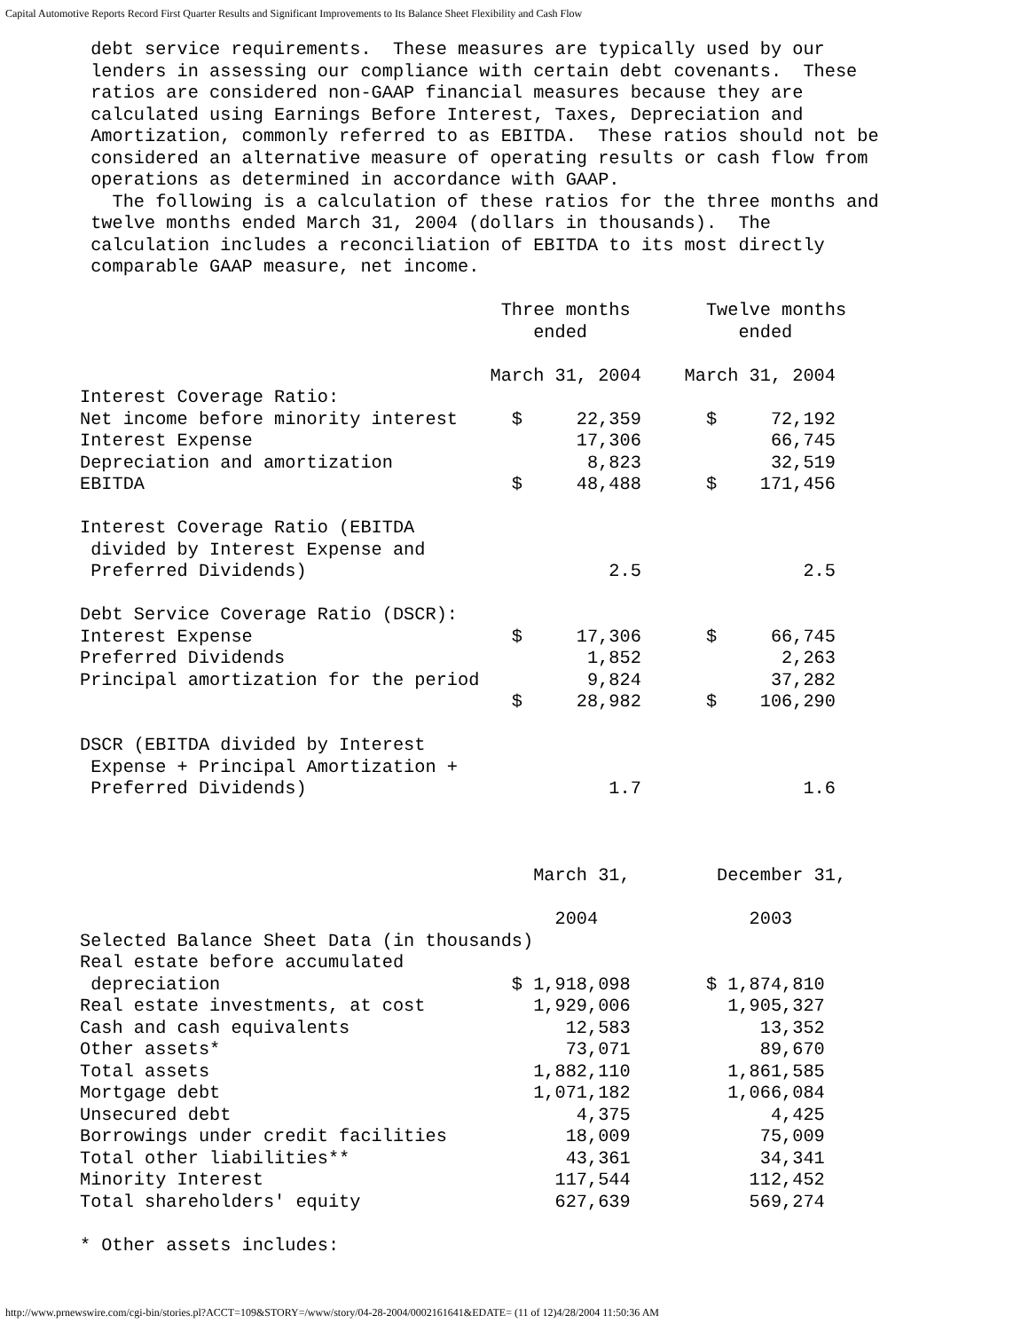Capital Automotive Reports Record First Quarter Results and Significant Improvements to Its Balance Sheet Flexibility and Cash Flow
 debt service requirements.  These measures are typically used by our
 lenders in assessing our compliance with certain debt covenants.  These
 ratios are considered non-GAAP financial measures because they are
 calculated using Earnings Before Interest, Taxes, Depreciation and
 Amortization, commonly referred to as EBITDA.  These ratios should not be
 considered an alternative measure of operating results or cash flow from
 operations as determined in accordance with GAAP.
   The following is a calculation of these ratios for the three months and
 twelve months ended March 31, 2004 (dollars in thousands).  The
 calculation includes a reconciliation of EBITDA to its most directly
 comparable GAAP measure, net income.

                                       Three months       Twelve months
                                          ended              ended

                                      March 31, 2004    March 31, 2004
Interest Coverage Ratio:
Net income before minority interest     $     22,359      $     72,192
Interest Expense                              17,306            66,745
Depreciation and amortization                  8,823            32,519
EBITDA                                  $     48,488      $    171,456

Interest Coverage Ratio (EBITDA
 divided by Interest Expense and
 Preferred Dividends)                            2.5               2.5

Debt Service Coverage Ratio (DSCR):
Interest Expense                        $     17,306      $     66,745
Preferred Dividends                            1,852             2,263
Principal amortization for the period          9,824            37,282
                                        $     28,982      $    106,290

DSCR (EBITDA divided by Interest
 Expense + Principal Amortization +
 Preferred Dividends)                            1.7               1.6



                                          March 31,        December 31,

                                            2004              2003
Selected Balance Sheet Data (in thousands)
Real estate before accumulated
 depreciation                           $ 1,918,098       $ 1,874,810
Real estate investments, at cost          1,929,006         1,905,327
Cash and cash equivalents                    12,583            13,352
Other assets*                                73,071            89,670
Total assets                              1,882,110         1,861,585
Mortgage debt                             1,071,182         1,066,084
Unsecured debt                                4,375             4,425
Borrowings under credit facilities           18,009            75,009
Total other liabilities**                    43,361            34,341
Minority Interest                           117,544           112,452
Total shareholders' equity                  627,639           569,274

* Other assets includes:
http://www.prnewswire.com/cgi-bin/stories.pl?ACCT=109&STORY=/www/story/04-28-2004/0002161641&EDATE= (11 of 12)4/28/2004 11:50:36 AM